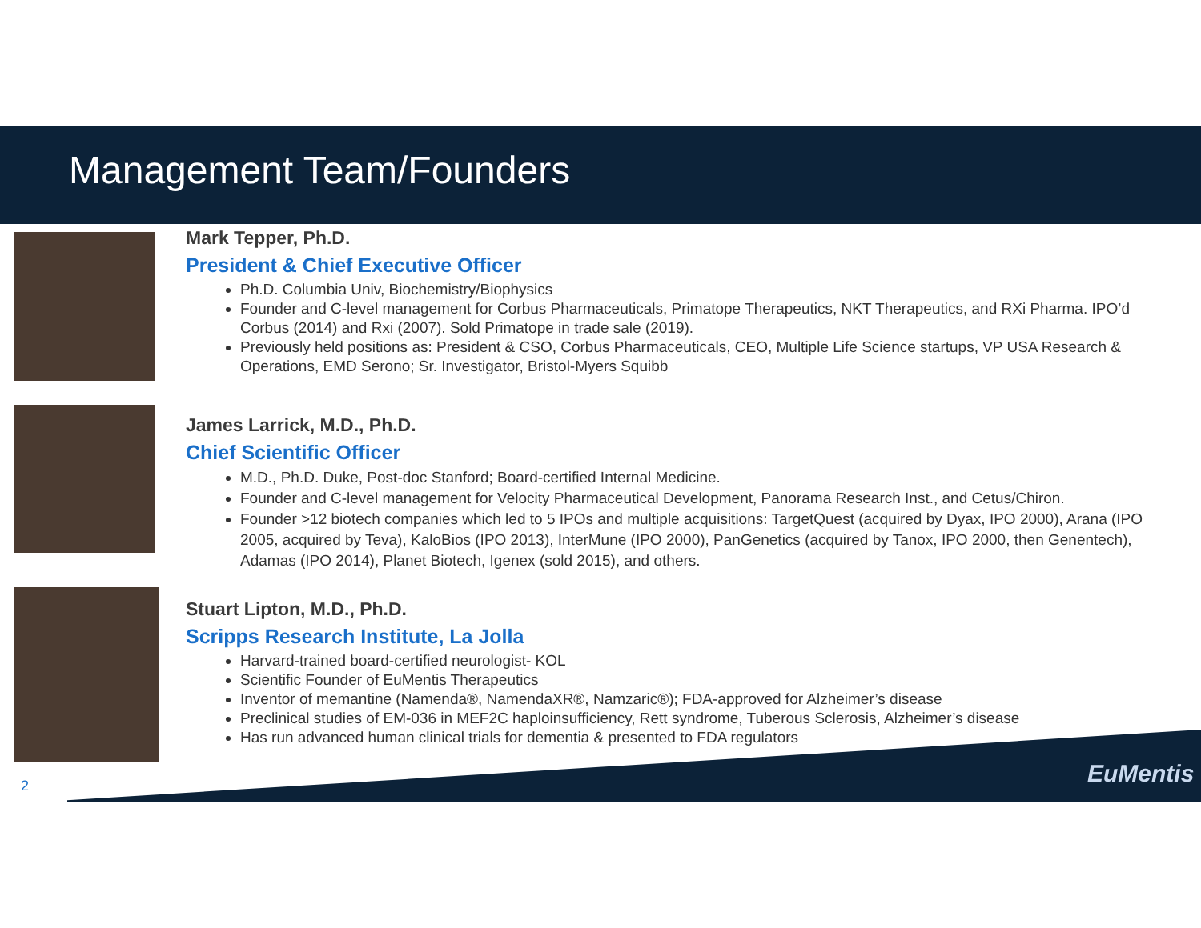Management Team/Founders
Mark Tepper, Ph.D.
President & Chief Executive Officer
Ph.D. Columbia Univ, Biochemistry/Biophysics
Founder and C-level management for Corbus Pharmaceuticals, Primatope Therapeutics, NKT Therapeutics, and RXi Pharma. IPO’d Corbus (2014) and Rxi (2007). Sold Primatope in trade sale (2019).
Previously held positions as: President & CSO, Corbus Pharmaceuticals, CEO, Multiple Life Science startups, VP USA Research & Operations, EMD Serono; Sr. Investigator, Bristol-Myers Squibb
James Larrick, M.D., Ph.D.
Chief Scientific Officer
M.D., Ph.D. Duke, Post-doc Stanford; Board-certified Internal Medicine.
Founder and C-level management for Velocity Pharmaceutical Development, Panorama Research Inst., and Cetus/Chiron.
Founder >12 biotech companies which led to 5 IPOs and multiple acquisitions: TargetQuest (acquired by Dyax, IPO 2000), Arana (IPO 2005, acquired by Teva), KaloBios (IPO 2013), InterMune (IPO 2000), PanGenetics (acquired by Tanox, IPO 2000, then Genentech), Adamas (IPO 2014), Planet Biotech, Igenex (sold 2015), and others.
Stuart Lipton, M.D., Ph.D.
Scripps Research Institute, La Jolla
Harvard-trained board-certified neurologist- KOL
Scientific Founder of EuMentis Therapeutics
Inventor of memantine (Namenda®, NamendaXR®, Namzaric®); FDA-approved for Alzheimer’s disease
Preclinical studies of EM-036 in MEF2C haploinsufficiency, Rett syndrome, Tuberous Sclerosis, Alzheimer’s disease
Has run advanced human clinical trials for dementia & presented to FDA regulators
EuMentis
2